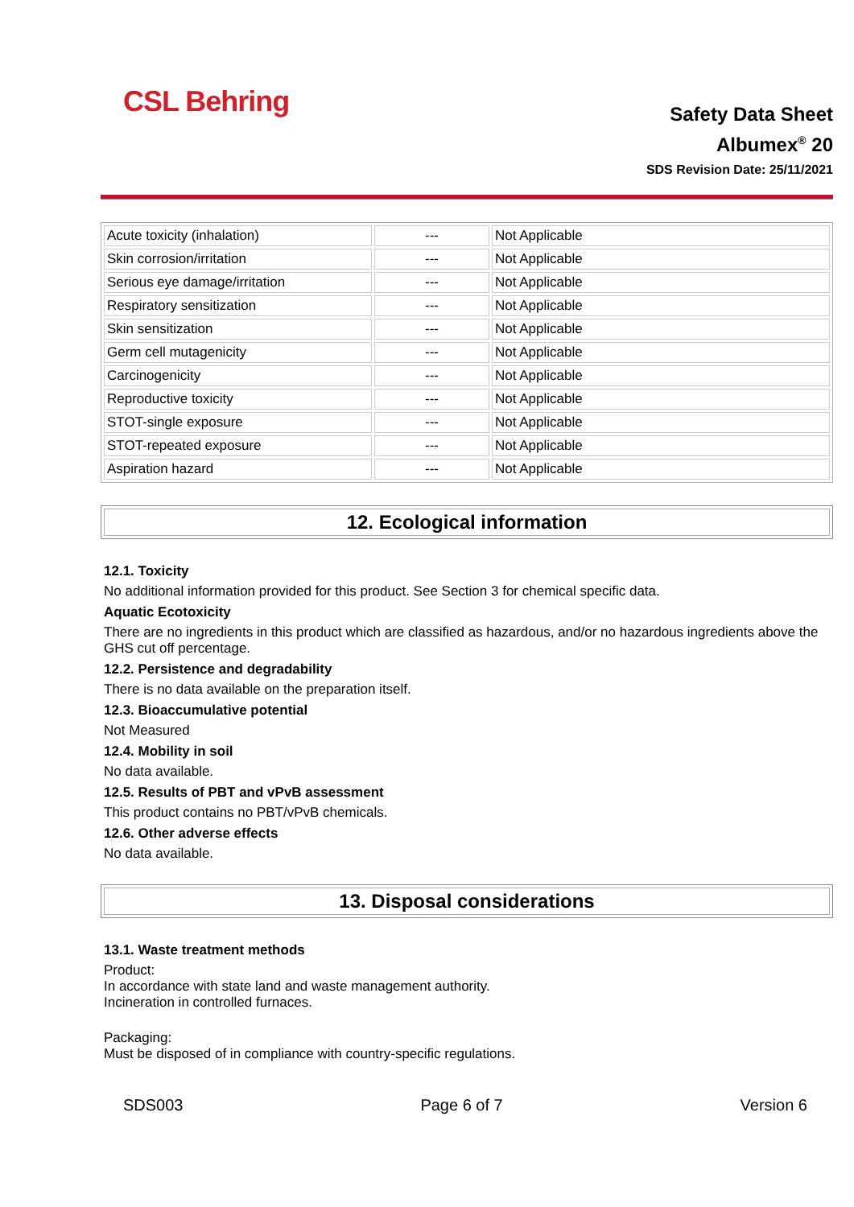CSL Behring
Safety Data Sheet
Albumex<sup>®</sup> 20
SDS Revision Date: 25/11/2021
| Acute toxicity (inhalation) | --- | Not Applicable |
| Skin corrosion/irritation | --- | Not Applicable |
| Serious eye damage/irritation | --- | Not Applicable |
| Respiratory sensitization | --- | Not Applicable |
| Skin sensitization | --- | Not Applicable |
| Germ cell mutagenicity | --- | Not Applicable |
| Carcinogenicity | --- | Not Applicable |
| Reproductive toxicity | --- | Not Applicable |
| STOT-single exposure | --- | Not Applicable |
| STOT-repeated exposure | --- | Not Applicable |
| Aspiration hazard | --- | Not Applicable |
12. Ecological information
12.1. Toxicity
No additional information provided for this product. See Section 3 for chemical specific data.
Aquatic Ecotoxicity
There are no ingredients in this product which are classified as hazardous, and/or no hazardous ingredients above the GHS cut off percentage.
12.2. Persistence and degradability
There is no data available on the preparation itself.
12.3. Bioaccumulative potential
Not Measured
12.4. Mobility in soil
No data available.
12.5. Results of PBT and vPvB assessment
This product contains no PBT/vPvB chemicals.
12.6. Other adverse effects
No data available.
13. Disposal considerations
13.1. Waste treatment methods
Product:
In accordance with state land and waste management authority.
Incineration in controlled furnaces.
Packaging:
Must be disposed of in compliance with country-specific regulations.
SDS003 Page 6 of 7 Version 6